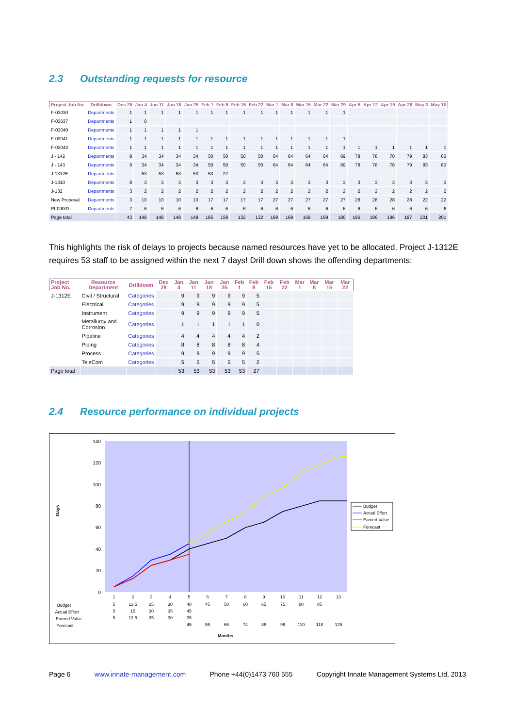2.3 Outstanding requests for resource
| Project Job No. | Drilldown | Dec 28 | Jan 4 | Jan 11 | Jan 18 | Jan 25 | Feb 1 | Feb 8 | Feb 15 | Feb 22 | Mar 1 | Mar 8 | Mar 15 | Mar 22 | Mar 29 | Apr 5 | Apr 12 | Apr 19 | Apr 26 | May 3 | May 10 |
| --- | --- | --- | --- | --- | --- | --- | --- | --- | --- | --- | --- | --- | --- | --- | --- | --- | --- | --- | --- | --- | --- |
| F-03030 | Departments | 1 | 1 | 1 | 1 | 1 | 1 | 1 | 1 | 1 | 1 | 1 | 1 | 1 | 1 | | | | | | |
| F-03037 | Departments | 1 | 0 | | | | | | | | | | | | | | | | | | |
| F-03040 | Departments | 1 | 1 | 1 | 1 | 1 | | | | | | | | | | | | | | | |
| F-03041 | Departments | 1 | 1 | 1 | 1 | 1 | 1 | 1 | 1 | 1 | 1 | 1 | 1 | 1 | 1 | | | | | | |
| F-03043 | Departments | 1 | 1 | 1 | 1 | 1 | 1 | 1 | 1 | 1 | 1 | 1 | 1 | 1 | 1 | 1 | 1 | 1 | 1 | 1 | 1 |
| J - 142 | Departments | 9 | 34 | 34 | 34 | 34 | 50 | 50 | 50 | 50 | 64 | 64 | 64 | 64 | 69 | 78 | 78 | 78 | 79 | 83 | 83 |
| J - 143 | Departments | 9 | 34 | 34 | 34 | 34 | 50 | 50 | 50 | 50 | 64 | 64 | 64 | 64 | 69 | 78 | 78 | 78 | 79 | 83 | 83 |
| J-1312E | Departments | | 53 | 53 | 53 | 53 | 53 | 27 | | | | | | | | | | | | | |
| J-1310 | Departments | 8 | 3 | 3 | 3 | 3 | 3 | 3 | 3 | 3 | 3 | 3 | 3 | 3 | 3 | 3 | 3 | 3 | 3 | 3 | 3 |
| J-132 | Departments | 3 | 2 | 2 | 2 | 2 | 2 | 2 | 2 | 2 | 2 | 2 | 2 | 2 | 2 | 2 | 2 | 2 | 2 | 2 | 2 |
| New Proposal | Departments | 3 | 10 | 10 | 10 | 10 | 17 | 17 | 17 | 17 | 27 | 27 | 27 | 27 | 27 | 28 | 28 | 28 | 28 | 22 | 22 |
| PI-09001 | Departments | 7 | 6 | 6 | 6 | 6 | 6 | 6 | 6 | 6 | 6 | 6 | 6 | 6 | 6 | 6 | 6 | 6 | 6 | 6 | 6 |
| Page total | | 43 | 148 | 148 | 148 | 148 | 185 | 159 | 132 | 132 | 169 | 169 | 169 | 169 | 180 | 196 | 196 | 196 | 197 | 201 | 201 |
This highlights the risk of delays to projects because named resources have yet to be allocated. Project J-1312E requires 53 staff to be assigned within the next 7 days! Drill down shows the offending departments:
| Project Job No. | Resource Department | Drilldown | Dec 28 | Jan 4 | Jan 11 | Jan 18 | Jan 25 | Feb 1 | Feb 8 | Feb 15 | Feb 22 | Mar 1 | Mar 8 | Mar 15 | Mar 22 |
| --- | --- | --- | --- | --- | --- | --- | --- | --- | --- | --- | --- | --- | --- | --- | --- |
| J-1312E | Civil / Structural | Categories | | 9 | 9 | 9 | 9 | 9 | 5 | | | | | | |
| | Electrical | Categories | | 9 | 9 | 9 | 9 | 9 | 5 | | | | | | |
| | Instrument | Categories | | 9 | 9 | 9 | 9 | 9 | 5 | | | | | | |
| | Metallurgy and Corrosion | Categories | | 1 | 1 | 1 | 1 | 1 | 0 | | | | | | |
| | Pipeline | Categories | | 4 | 4 | 4 | 4 | 4 | 2 | | | | | | |
| | Piping | Categories | | 8 | 8 | 8 | 8 | 8 | 4 | | | | | | |
| | Process | Categories | | 9 | 9 | 9 | 9 | 9 | 5 | | | | | | |
| | TeleCom | Categories | | 5 | 5 | 5 | 5 | 5 | 2 | | | | | | |
| Page total | | | | 53 | 53 | 53 | 53 | 53 | 27 | | | | | | |
2.4 Resource performance on individual projects
140
120
100
80
60
40
20
0
Days
1
2
3
4
5
6
7
8
9
10
11
12
13
Budget
5
12.5
25
30
40
45
50
60
65
75
80
85
Actual Effort
5
15
30
35
45
Earned Value
5
12.5
25
30
35
Forecast
45
55
66
74
88
96
110
118
125
Months
Budget
Actual Effort
Earned Value
Forecast
Page 6 www.innate-management.com Phone +44(0)1473 760 555 Copyright Innate Management Systems Ltd, 2013